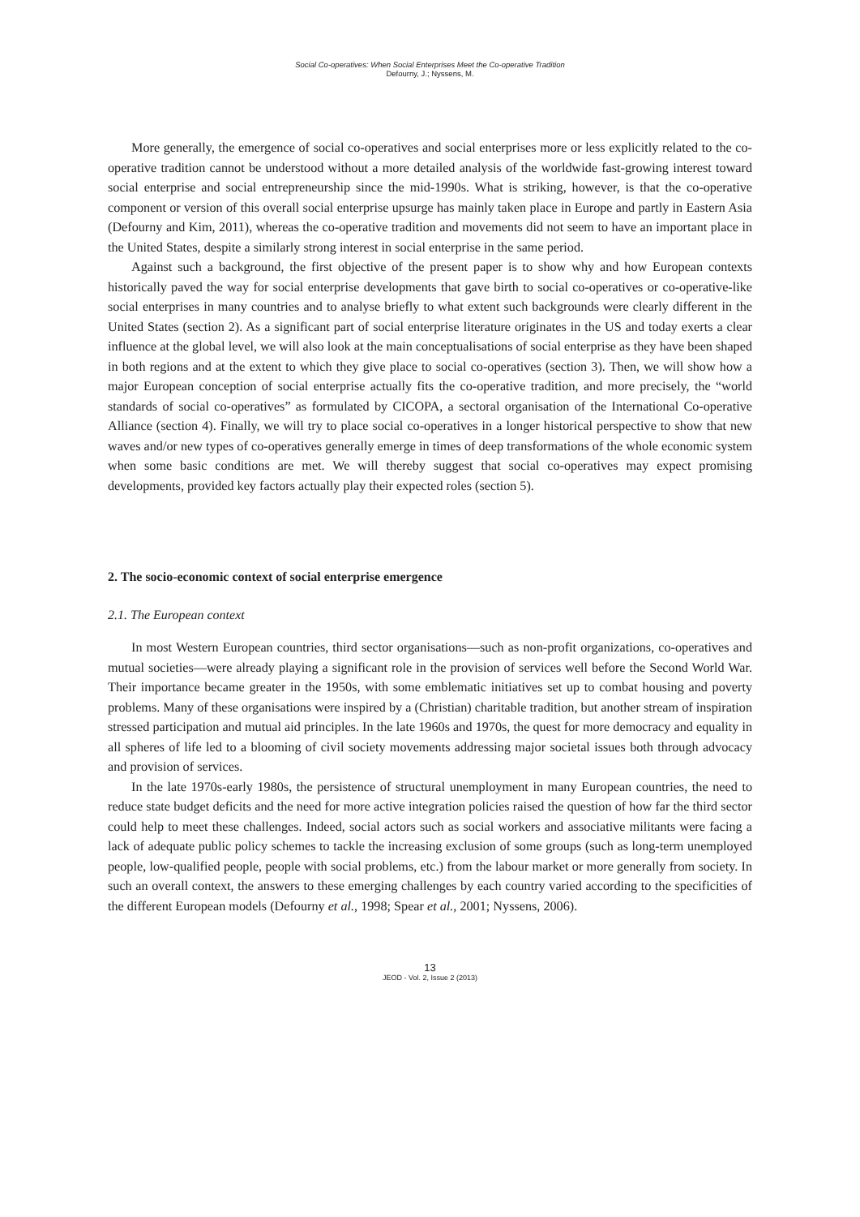Social Co-operatives: When Social Enterprises Meet the Co-operative Tradition
Defourny, J.; Nyssens, M.
More generally, the emergence of social co-operatives and social enterprises more or less explicitly related to the co-operative tradition cannot be understood without a more detailed analysis of the worldwide fast-growing interest toward social enterprise and social entrepreneurship since the mid-1990s. What is striking, however, is that the co-operative component or version of this overall social enterprise upsurge has mainly taken place in Europe and partly in Eastern Asia (Defourny and Kim, 2011), whereas the co-operative tradition and movements did not seem to have an important place in the United States, despite a similarly strong interest in social enterprise in the same period.
Against such a background, the first objective of the present paper is to show why and how European contexts historically paved the way for social enterprise developments that gave birth to social co-operatives or co-operative-like social enterprises in many countries and to analyse briefly to what extent such backgrounds were clearly different in the United States (section 2). As a significant part of social enterprise literature originates in the US and today exerts a clear influence at the global level, we will also look at the main conceptualisations of social enterprise as they have been shaped in both regions and at the extent to which they give place to social co-operatives (section 3). Then, we will show how a major European conception of social enterprise actually fits the co-operative tradition, and more precisely, the “world standards of social co-operatives” as formulated by CICOPA, a sectoral organisation of the International Co-operative Alliance (section 4). Finally, we will try to place social co-operatives in a longer historical perspective to show that new waves and/or new types of co-operatives generally emerge in times of deep transformations of the whole economic system when some basic conditions are met. We will thereby suggest that social co-operatives may expect promising developments, provided key factors actually play their expected roles (section 5).
2. The socio-economic context of social enterprise emergence
2.1. The European context
In most Western European countries, third sector organisations—such as non-profit organizations, co-operatives and mutual societies—were already playing a significant role in the provision of services well before the Second World War. Their importance became greater in the 1950s, with some emblematic initiatives set up to combat housing and poverty problems. Many of these organisations were inspired by a (Christian) charitable tradition, but another stream of inspiration stressed participation and mutual aid principles. In the late 1960s and 1970s, the quest for more democracy and equality in all spheres of life led to a blooming of civil society movements addressing major societal issues both through advocacy and provision of services.
In the late 1970s-early 1980s, the persistence of structural unemployment in many European countries, the need to reduce state budget deficits and the need for more active integration policies raised the question of how far the third sector could help to meet these challenges. Indeed, social actors such as social workers and associative militants were facing a lack of adequate public policy schemes to tackle the increasing exclusion of some groups (such as long-term unemployed people, low-qualified people, people with social problems, etc.) from the labour market or more generally from society. In such an overall context, the answers to these emerging challenges by each country varied according to the specificities of the different European models (Defourny et al., 1998; Spear et al., 2001; Nyssens, 2006).
13
JEOD - Vol. 2, Issue 2 (2013)